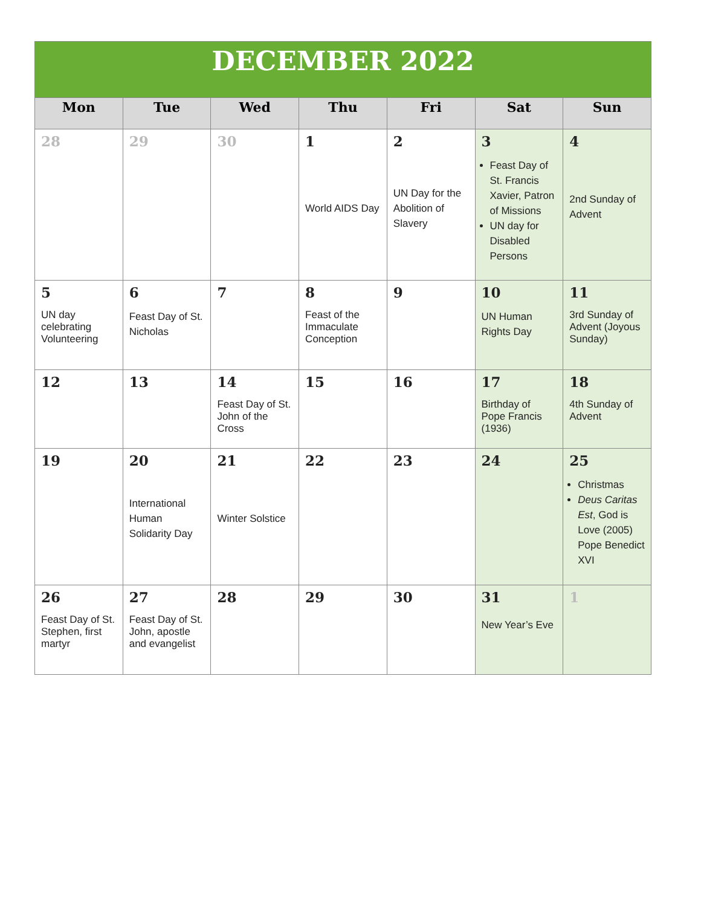| DECEMBER 2022 | | | | | | |
| Mon | Tue | Wed | Thu | Fri | Sat | Sun |
| 28 | 29 | 30 | 1 World AIDS Day | 2 UN Day for the Abolition of Slavery | 3 Feast Day of St. Francis Xavier, Patron of Missions UN day for Disabled Persons | 4 2nd Sunday of Advent |
| 5 UN day celebrating Volunteering | 6 Feast Day of St. Nicholas | 7 | 8 Feast of the Immaculate Conception | 9 | 10 UN Human Rights Day | 11 3rd Sunday of Advent (Joyous Sunday) |
| 12 | 13 | 14 Feast Day of St. John of the Cross | 15 | 16 | 17 Birthday of Pope Francis (1936) | 18 4th Sunday of Advent |
| 19 | 20 International Human Solidarity Day | 21 Winter Solstice | 22 | 23 | 24 | 25 Christmas Deus Caritas Est , God is Love (2005) Pope Benedict XVI |
| 26 Feast Day of St. Stephen, first martyr | 27 Feast Day of St. John, apostle and evangelist | 28 | 29 | 30 | 31 New Year’s Eve | 1 |